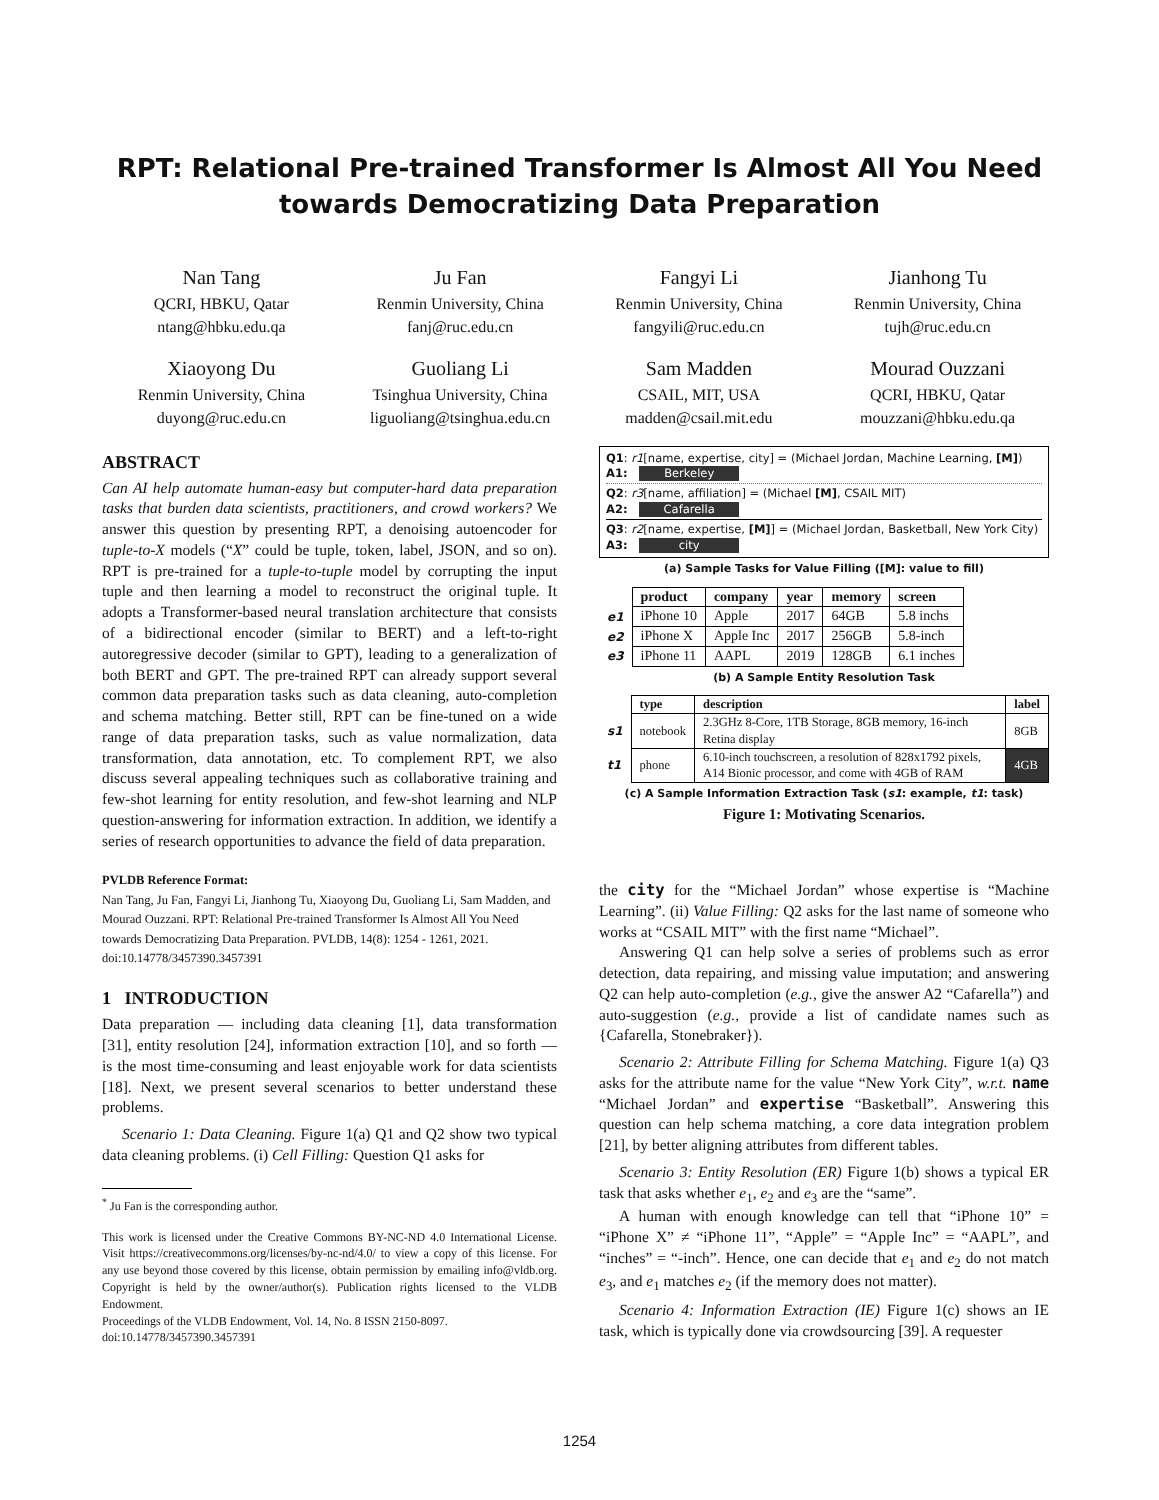RPT: Relational Pre-trained Transformer Is Almost All You Need towards Democratizing Data Preparation
Nan Tang
QCRI, HBKU, Qatar
ntang@hbku.edu.qa
Ju Fan
Renmin University, China
fanj@ruc.edu.cn
Fangyi Li
Renmin University, China
fangyili@ruc.edu.cn
Jianhong Tu
Renmin University, China
tujh@ruc.edu.cn
Xiaoyong Du
Renmin University, China
duyong@ruc.edu.cn
Guoliang Li
Tsinghua University, China
liguoliang@tsinghua.edu.cn
Sam Madden
CSAIL, MIT, USA
madden@csail.mit.edu
Mourad Ouzzani
QCRI, HBKU, Qatar
mouzzani@hbku.edu.qa
ABSTRACT
Can AI help automate human-easy but computer-hard data preparation tasks that burden data scientists, practitioners, and crowd workers? We answer this question by presenting RPT, a denoising autoencoder for tuple-to-X models (“X” could be tuple, token, label, JSON, and so on). RPT is pre-trained for a tuple-to-tuple model by corrupting the input tuple and then learning a model to reconstruct the original tuple. It adopts a Transformer-based neural translation architecture that consists of a bidirectional encoder (similar to BERT) and a left-to-right autoregressive decoder (similar to GPT), leading to a generalization of both BERT and GPT. The pre-trained RPT can already support several common data preparation tasks such as data cleaning, auto-completion and schema matching. Better still, RPT can be fine-tuned on a wide range of data preparation tasks, such as value normalization, data transformation, data annotation, etc. To complement RPT, we also discuss several appealing techniques such as collaborative training and few-shot learning for entity resolution, and few-shot learning and NLP question-answering for information extraction. In addition, we identify a series of research opportunities to advance the field of data preparation.
PVLDB Reference Format:
Nan Tang, Ju Fan, Fangyi Li, Jianhong Tu, Xiaoyong Du, Guoliang Li, Sam Madden, and Mourad Ouzzani. RPT: Relational Pre-trained Transformer Is Almost All You Need towards Democratizing Data Preparation. PVLDB, 14(8): 1254 - 1261, 2021.
doi:10.14778/3457390.3457391
1 INTRODUCTION
Data preparation — including data cleaning [1], data transformation [31], entity resolution [24], information extraction [10], and so forth — is the most time-consuming and least enjoyable work for data scientists [18]. Next, we present several scenarios to better understand these problems.
Scenario 1: Data Cleaning. Figure 1(a) Q1 and Q2 show two typical data cleaning problems. (i) Cell Filling: Question Q1 asks for
<sup>*</sup> Ju Fan is the corresponding author.
This work is licensed under the Creative Commons BY-NC-ND 4.0 International License. Visit https://creativecommons.org/licenses/by-nc-nd/4.0/ to view a copy of this license. For any use beyond those covered by this license, obtain permission by emailing info@vldb.org. Copyright is held by the owner/author(s). Publication rights licensed to the VLDB Endowment.
Proceedings of the VLDB Endowment, Vol. 14, No. 8 ISSN 2150-8097.
doi:10.14778/3457390.3457391
Q1: r1[name, expertise, city] = (Michael Jordan, Machine Learning, [M])
A1: Berkeley
Q2: r3[name, affiliation] = (Michael [M], CSAIL MIT)
A2: Cafarella
Q3: r2[name, expertise, [M]] = (Michael Jordan, Basketball, New York City)
A3: city
(a) Sample Tasks for Value Filling ([M]: value to fill)
| | product | company | year | memory | screen |
| --- | --- | --- | --- | --- | --- |
| e1 | iPhone 10 | Apple | 2017 | 64GB | 5.8 inchs |
| e2 | iPhone X | Apple Inc | 2017 | 256GB | 5.8-inch |
| e3 | iPhone 11 | AAPL | 2019 | 128GB | 6.1 inches |
(b) A Sample Entity Resolution Task
| | type | description | label |
| --- | --- | --- | --- |
| s1 | notebook | 2.3GHz 8-Core, 1TB Storage, 8GB memory, 16-inch Retina display | 8GB |
| t1 | phone | 6.10-inch touchscreen, a resolution of 828x1792 pixels, A14 Bionic processor, and come with 4GB of RAM | 4GB |
(c) A Sample Information Extraction Task (s1: example, t1: task)
Figure 1: Motivating Scenarios.
the city for the “Michael Jordan” whose expertise is “Machine Learning”. (ii) Value Filling: Q2 asks for the last name of someone who works at “CSAIL MIT” with the first name “Michael”.
Answering Q1 can help solve a series of problems such as error detection, data repairing, and missing value imputation; and answering Q2 can help auto-completion (e.g., give the answer A2 “Cafarella”) and auto-suggestion (e.g., provide a list of candidate names such as {Cafarella, Stonebraker}).
Scenario 2: Attribute Filling for Schema Matching. Figure 1(a) Q3 asks for the attribute name for the value “New York City”, w.r.t. name “Michael Jordan” and expertise “Basketball”. Answering this question can help schema matching, a core data integration problem [21], by better aligning attributes from different tables.
Scenario 3: Entity Resolution (ER) Figure 1(b) shows a typical ER task that asks whether e<sub>1</sub>, e<sub>2</sub> and e<sub>3</sub> are the “same”.
A human with enough knowledge can tell that “iPhone 10” = “iPhone X” ≠ “iPhone 11”, “Apple” = “Apple Inc” = “AAPL”, and “inches” = “-inch”. Hence, one can decide that e<sub>1</sub> and e<sub>2</sub> do not match e<sub>3</sub>, and e<sub>1</sub> matches e<sub>2</sub> (if the memory does not matter).
Scenario 4: Information Extraction (IE) Figure 1(c) shows an IE task, which is typically done via crowdsourcing [39]. A requester
1254